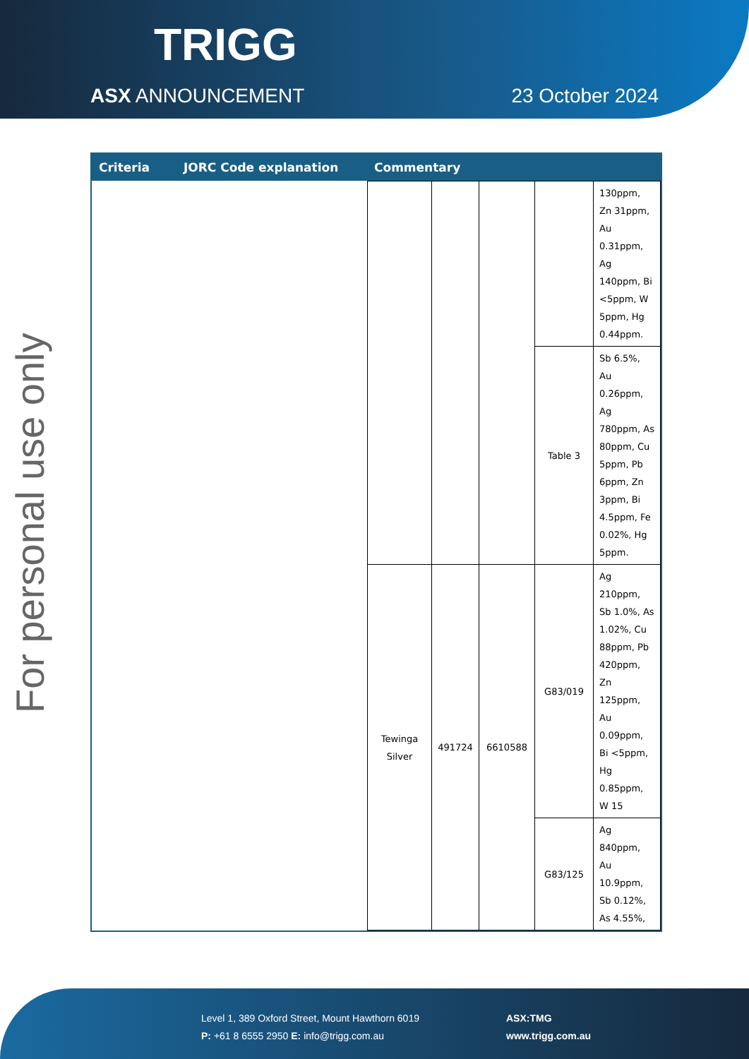TRIGG
ASX ANNOUNCEMENT 23 October 2024
For personal use only
| Criteria | JORC Code explanation | Commentary |
| --- | --- | --- |
| | | / / / / / 130ppm, Zn 31ppm, Au 0.31ppm, Ag 140ppm, Bi <5ppm, W 5ppm, Hg 0.44ppm. / / / / / Table 3 / Sb 6.5%, Au 0.26ppm, Ag 780ppm, As 80ppm, Cu 5ppm, Pb 6ppm, Zn 3ppm, Bi 4.5ppm, Fe 0.02%, Hg 5ppm. / / Tewinga Silver / 491724 / 6610588 / G83/019 / Ag 210ppm, Sb 1.0%, As 1.02%, Cu 88ppm, Pb 420ppm, Zn 125ppm, Au 0.09ppm, Bi <5ppm, Hg 0.85ppm, W 15 / / / / / G83/125 / Ag 840ppm, Au 10.9ppm, Sb 0.12%, As 4.55%, / |
Level 1, 389 Oxford Street, Mount Hawthorn 6019
P: +61 8 6555 2950 E: info@trigg.com.au
ASX:TMG
www.trigg.com.au